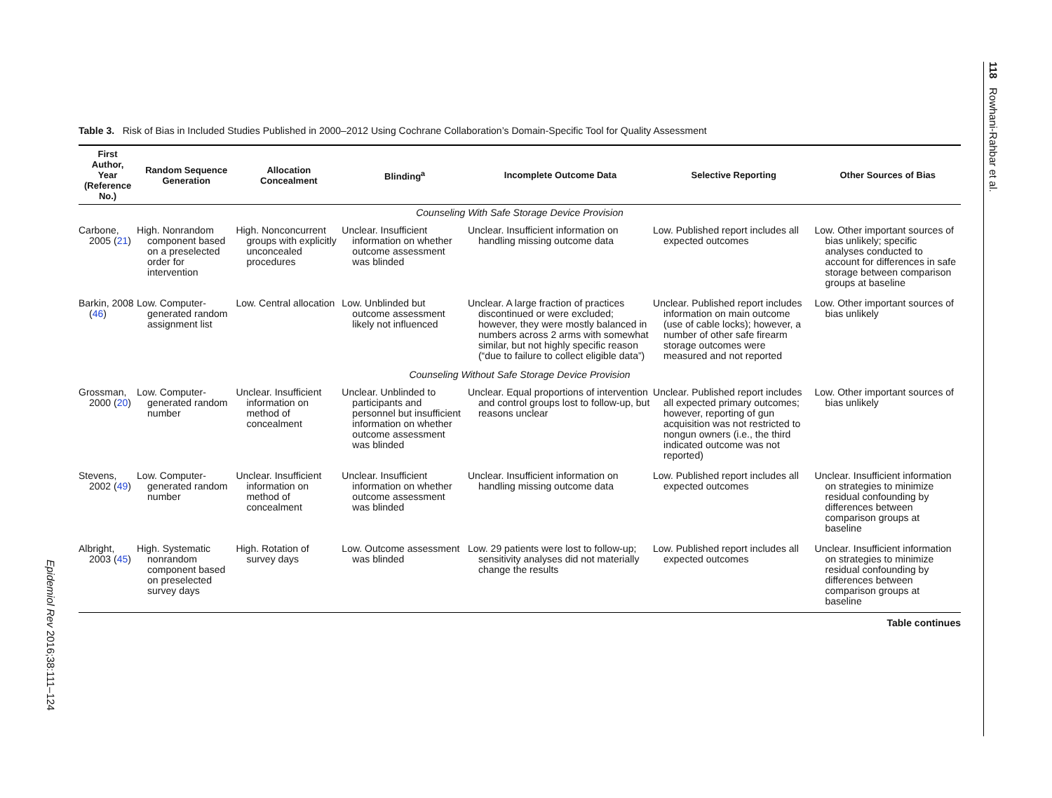118 Rowhani-Rahbar et al.
Epidemiol Rev 2016;38:111–124
Table 3. Risk of Bias in Included Studies Published in 2000–2012 Using Cochrane Collaboration’s Domain-Specific Tool for Quality Assessment
| First Author, Year (Reference No.) | Random Sequence Generation | Allocation Concealment | Blinding<sup>a</sup> | Incomplete Outcome Data | Selective Reporting | Other Sources of Bias |
| --- | --- | --- | --- | --- | --- | --- |
| Counseling With Safe Storage Device Provision | | | | | | |
| Carbone, 2005 ( 21 ) | High. Nonrandom component based on a preselected order for intervention | High. Nonconcurrent groups with explicitly unconcealed procedures | Unclear. Insufficient information on whether outcome assessment was blinded | Unclear. Insufficient information on handling missing outcome data | Low. Published report includes all expected outcomes | Low. Other important sources of bias unlikely; specific analyses conducted to account for differences in safe storage between comparison groups at baseline |
| Barkin, 2008 ( 46 ) | Low. Computer-generated random assignment list | Low. Central allocation | Low. Unblinded but outcome assessment likely not influenced | Unclear. A large fraction of practices discontinued or were excluded; however, they were mostly balanced in numbers across 2 arms with somewhat similar, but not highly specific reason (“due to failure to collect eligible data”) | Unclear. Published report includes information on main outcome (use of cable locks); however, a number of other safe firearm storage outcomes were measured and not reported | Low. Other important sources of bias unlikely |
| Counseling Without Safe Storage Device Provision | | | | | | |
| Grossman, 2000 ( 20 ) | Low. Computer-generated random number | Unclear. Insufficient information on method of concealment | Unclear. Unblinded to participants and personnel but insufficient information on whether outcome assessment was blinded | Unclear. Equal proportions of intervention and control groups lost to follow-up, but reasons unclear | Unclear. Published report includes all expected primary outcomes; however, reporting of gun acquisition was not restricted to nongun owners (i.e., the third indicated outcome was not reported) | Low. Other important sources of bias unlikely |
| Stevens, 2002 ( 49 ) | Low. Computer-generated random number | Unclear. Insufficient information on method of concealment | Unclear. Insufficient information on whether outcome assessment was blinded | Unclear. Insufficient information on handling missing outcome data | Low. Published report includes all expected outcomes | Unclear. Insufficient information on strategies to minimize residual confounding by differences between comparison groups at baseline |
| Albright, 2003 ( 45 ) | High. Systematic nonrandom component based on preselected survey days | High. Rotation of survey days | Low. Outcome assessment was blinded | Low. 29 patients were lost to follow-up; sensitivity analyses did not materially change the results | Low. Published report includes all expected outcomes | Unclear. Insufficient information on strategies to minimize residual confounding by differences between comparison groups at baseline |
Table continues